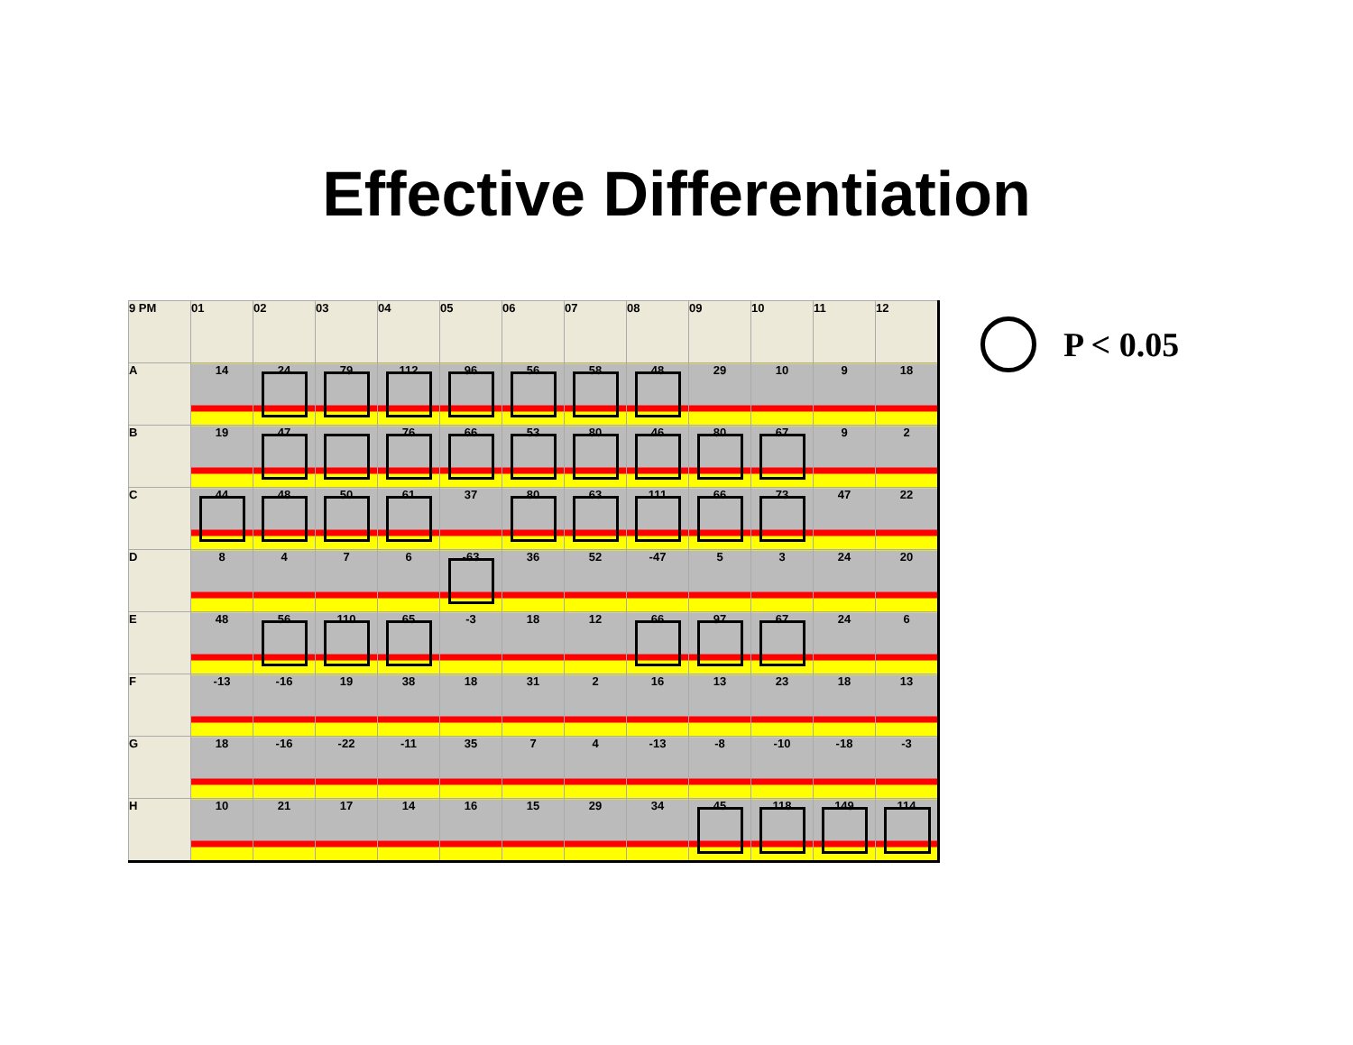Effective Differentiation
| 9 PM | 01 | 02 | 03 | 04 | 05 | 06 | 07 | 08 | 09 | 10 | 11 | 12 |
| --- | --- | --- | --- | --- | --- | --- | --- | --- | --- | --- | --- | --- |
| A | 14 | 24 | 79 | 112 | 96 | 56 | 58 | 48 | 29 | 10 | 9 | 18 |
| B | 19 | 47 | | 76 | 66 | 53 | 80 | 46 | 80 | 67 | 9 | 2 |
| C | 44 | 48 | 50 | 61 | 37 | 80 | 63 | 111 | 66 | 73 | 47 | 22 |
| D | 8 | 4 | 7 | 6 | -63 | 36 | 52 | -47 | 5 | 3 | 24 | 20 |
| E | 48 | 56 | 110 | 65 | -3 | 18 | 12 | 66 | 97 | 67 | 24 | 6 |
| F | -13 | -16 | 19 | 38 | 18 | 31 | 2 | 16 | 13 | 23 | 18 | 13 |
| G | 18 | -16 | -22 | -11 | 35 | 7 | 4 | -13 | -8 | -10 | -18 | -3 |
| H | 10 | 21 | 17 | 14 | 16 | 15 | 29 | 34 | 45 | 118 | 149 | 114 |
P < 0.05